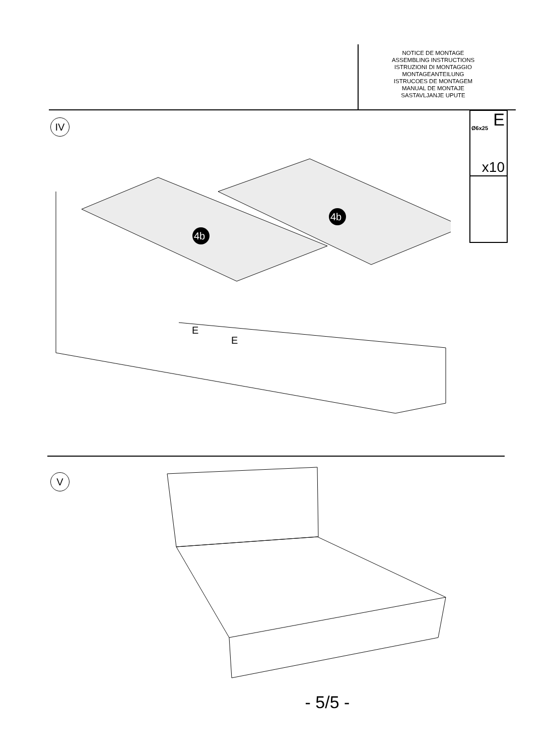NOTICE DE MONTAGE
ASSEMBLING INSTRUCTIONS
ISTRUZIONI DI MONTAGGIO
MONTAGEANTEILUNG
ISTRUCOES DE MONTAGEM
MANUAL DE MONTAJE
SASTAVLJANJE UPUTE
IV
Ø6x25 E
x10
4b
4b
E
E
V
- 5/5 -